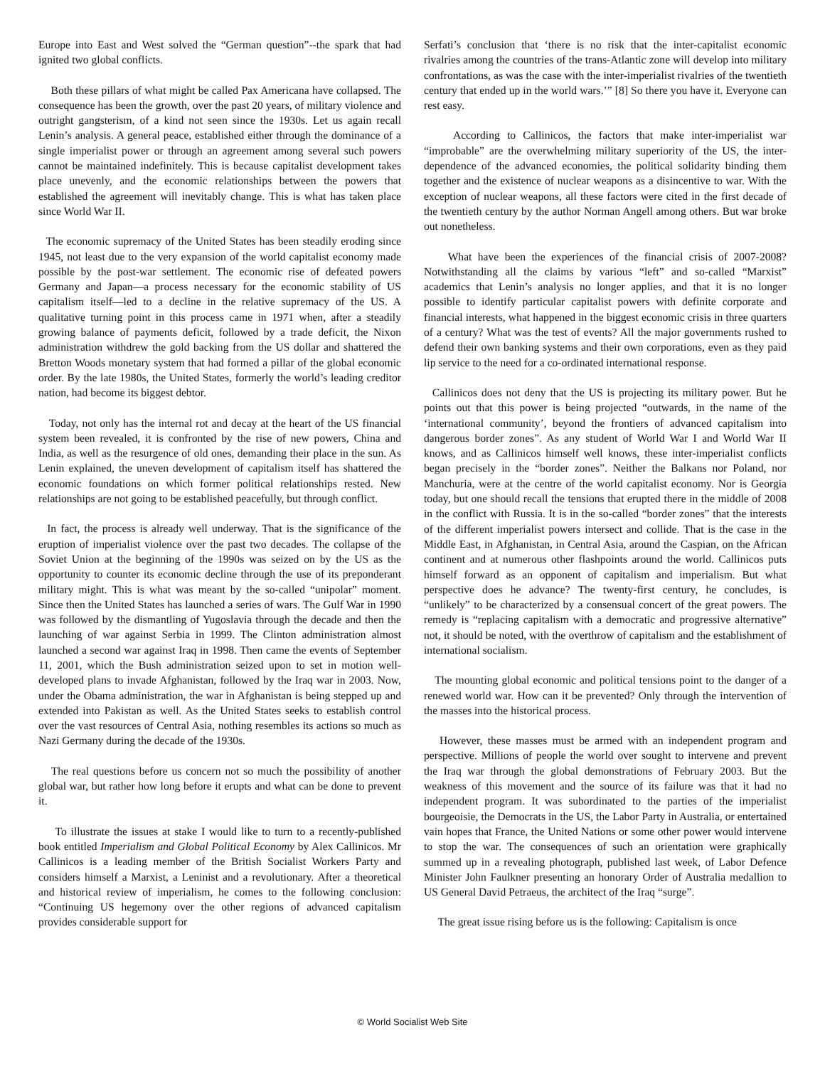Europe into East and West solved the “German question”--the spark that had ignited two global conflicts.
Both these pillars of what might be called Pax Americana have collapsed. The consequence has been the growth, over the past 20 years, of military violence and outright gangsterism, of a kind not seen since the 1930s. Let us again recall Lenin’s analysis. A general peace, established either through the dominance of a single imperialist power or through an agreement among several such powers cannot be maintained indefinitely. This is because capitalist development takes place unevenly, and the economic relationships between the powers that established the agreement will inevitably change. This is what has taken place since World War II.
The economic supremacy of the United States has been steadily eroding since 1945, not least due to the very expansion of the world capitalist economy made possible by the post-war settlement. The economic rise of defeated powers Germany and Japan—a process necessary for the economic stability of US capitalism itself—led to a decline in the relative supremacy of the US. A qualitative turning point in this process came in 1971 when, after a steadily growing balance of payments deficit, followed by a trade deficit, the Nixon administration withdrew the gold backing from the US dollar and shattered the Bretton Woods monetary system that had formed a pillar of the global economic order. By the late 1980s, the United States, formerly the world’s leading creditor nation, had become its biggest debtor.
Today, not only has the internal rot and decay at the heart of the US financial system been revealed, it is confronted by the rise of new powers, China and India, as well as the resurgence of old ones, demanding their place in the sun. As Lenin explained, the uneven development of capitalism itself has shattered the economic foundations on which former political relationships rested. New relationships are not going to be established peacefully, but through conflict.
In fact, the process is already well underway. That is the significance of the eruption of imperialist violence over the past two decades. The collapse of the Soviet Union at the beginning of the 1990s was seized on by the US as the opportunity to counter its economic decline through the use of its preponderant military might. This is what was meant by the so-called “unipolar” moment. Since then the United States has launched a series of wars. The Gulf War in 1990 was followed by the dismantling of Yugoslavia through the decade and then the launching of war against Serbia in 1999. The Clinton administration almost launched a second war against Iraq in 1998. Then came the events of September 11, 2001, which the Bush administration seized upon to set in motion well-developed plans to invade Afghanistan, followed by the Iraq war in 2003. Now, under the Obama administration, the war in Afghanistan is being stepped up and extended into Pakistan as well. As the United States seeks to establish control over the vast resources of Central Asia, nothing resembles its actions so much as Nazi Germany during the decade of the 1930s.
The real questions before us concern not so much the possibility of another global war, but rather how long before it erupts and what can be done to prevent it.
To illustrate the issues at stake I would like to turn to a recently-published book entitled Imperialism and Global Political Economy by Alex Callinicos. Mr Callinicos is a leading member of the British Socialist Workers Party and considers himself a Marxist, a Leninist and a revolutionary. After a theoretical and historical review of imperialism, he comes to the following conclusion: “Continuing US hegemony over the other regions of advanced capitalism provides considerable support for
Serfati’s conclusion that ‘there is no risk that the inter-capitalist economic rivalries among the countries of the trans-Atlantic zone will develop into military confrontations, as was the case with the inter-imperialist rivalries of the twentieth century that ended up in the world wars.’” [8] So there you have it. Everyone can rest easy.
According to Callinicos, the factors that make inter-imperialist war “improbable” are the overwhelming military superiority of the US, the inter-dependence of the advanced economies, the political solidarity binding them together and the existence of nuclear weapons as a disincentive to war. With the exception of nuclear weapons, all these factors were cited in the first decade of the twentieth century by the author Norman Angell among others. But war broke out nonetheless.
What have been the experiences of the financial crisis of 2007-2008? Notwithstanding all the claims by various “left” and so-called “Marxist” academics that Lenin’s analysis no longer applies, and that it is no longer possible to identify particular capitalist powers with definite corporate and financial interests, what happened in the biggest economic crisis in three quarters of a century? What was the test of events? All the major governments rushed to defend their own banking systems and their own corporations, even as they paid lip service to the need for a co-ordinated international response.
Callinicos does not deny that the US is projecting its military power. But he points out that this power is being projected “outwards, in the name of the ‘international community’, beyond the frontiers of advanced capitalism into dangerous border zones”. As any student of World War I and World War II knows, and as Callinicos himself well knows, these inter-imperialist conflicts began precisely in the “border zones”. Neither the Balkans nor Poland, nor Manchuria, were at the centre of the world capitalist economy. Nor is Georgia today, but one should recall the tensions that erupted there in the middle of 2008 in the conflict with Russia. It is in the so-called “border zones” that the interests of the different imperialist powers intersect and collide. That is the case in the Middle East, in Afghanistan, in Central Asia, around the Caspian, on the African continent and at numerous other flashpoints around the world. Callinicos puts himself forward as an opponent of capitalism and imperialism. But what perspective does he advance? The twenty-first century, he concludes, is “unlikely” to be characterized by a consensual concert of the great powers. The remedy is “replacing capitalism with a democratic and progressive alternative” not, it should be noted, with the overthrow of capitalism and the establishment of international socialism.
The mounting global economic and political tensions point to the danger of a renewed world war. How can it be prevented? Only through the intervention of the masses into the historical process.
However, these masses must be armed with an independent program and perspective. Millions of people the world over sought to intervene and prevent the Iraq war through the global demonstrations of February 2003. But the weakness of this movement and the source of its failure was that it had no independent program. It was subordinated to the parties of the imperialist bourgeoisie, the Democrats in the US, the Labor Party in Australia, or entertained vain hopes that France, the United Nations or some other power would intervene to stop the war. The consequences of such an orientation were graphically summed up in a revealing photograph, published last week, of Labor Defence Minister John Faulkner presenting an honorary Order of Australia medallion to US General David Petraeus, the architect of the Iraq “surge”.
The great issue rising before us is the following: Capitalism is once
© World Socialist Web Site